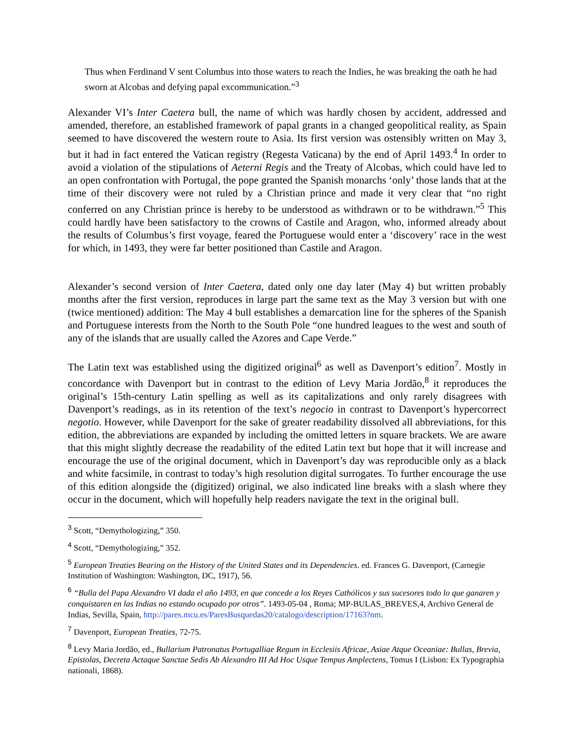Thus when Ferdinand V sent Columbus into those waters to reach the Indies, he was breaking the oath he had sworn at Alcobas and defying papal excommunication.”<sup>3</sup>
Alexander VI’s Inter Caetera bull, the name of which was hardly chosen by accident, addressed and amended, therefore, an established framework of papal grants in a changed geopolitical reality, as Spain seemed to have discovered the western route to Asia. Its first version was ostensibly written on May 3, but it had in fact entered the Vatican registry (Regesta Vaticana) by the end of April 1493.<sup>4</sup> In order to avoid a violation of the stipulations of Aeterni Regis and the Treaty of Alcobas, which could have led to an open confrontation with Portugal, the pope granted the Spanish monarchs ‘only’ those lands that at the time of their discovery were not ruled by a Christian prince and made it very clear that “no right conferred on any Christian prince is hereby to be understood as withdrawn or to be withdrawn.”<sup>5</sup> This could hardly have been satisfactory to the crowns of Castile and Aragon, who, informed already about the results of Columbus’s first voyage, feared the Portuguese would enter a ‘discovery’ race in the west for which, in 1493, they were far better positioned than Castile and Aragon.
Alexander’s second version of Inter Caetera, dated only one day later (May 4) but written probably months after the first version, reproduces in large part the same text as the May 3 version but with one (twice mentioned) addition: The May 4 bull establishes a demarcation line for the spheres of the Spanish and Portuguese interests from the North to the South Pole “one hundred leagues to the west and south of any of the islands that are usually called the Azores and Cape Verde.”
The Latin text was established using the digitized original<sup>6</sup> as well as Davenport’s edition<sup>7</sup>. Mostly in concordance with Davenport but in contrast to the edition of Levy Maria Jordão,<sup>8</sup> it reproduces the original’s 15th-century Latin spelling as well as its capitalizations and only rarely disagrees with Davenport’s readings, as in its retention of the text’s negocio in contrast to Davenport’s hypercorrect negotio. However, while Davenport for the sake of greater readability dissolved all abbreviations, for this edition, the abbreviations are expanded by including the omitted letters in square brackets. We are aware that this might slightly decrease the readability of the edited Latin text but hope that it will increase and encourage the use of the original document, which in Davenport’s day was reproducible only as a black and white facsimile, in contrast to today’s high resolution digital surrogates. To further encourage the use of this edition alongside the (digitized) original, we also indicated line breaks with a slash where they occur in the document, which will hopefully help readers navigate the text in the original bull.
<sup>3</sup> Scott, “Demythologizing,” 350.
<sup>4</sup> Scott, “Demythologizing,” 352.
<sup>5</sup> European Treaties Bearing on the History of the United States and its Dependencies. ed. Frances G. Davenport, (Carnegie Institution of Washington: Washington, DC, 1917), 56.
<sup>6</sup> “Bulla del Papa Alexandro VI dada el año 1493, en que concede a los Reyes Cathólicos y sus sucesores todo lo que ganaren y conquistaren en las Indias no estando ocupado por otros”. 1493-05-04 , Roma; MP-BULAS_BREVES,4, Archivo General de Indias, Sevilla, Spain, http://pares.mcu.es/ParesBusquedas20/catalogo/description/17163?nm.
<sup>7</sup> Davenport, European Treaties, 72-75.
<sup>8</sup> Levy Maria Jordão, ed., Bullarium Patronatus Portugalliae Regum in Ecclesiis Africae, Asiae Atque Oceaniae: Bullas, Brevia, Epistolas, Decreta Actaque Sanctae Sedis Ab Alexandro III Ad Hoc Usque Tempus Amplectens, Tomus I (Lisbon: Ex Typographia nationali, 1868).